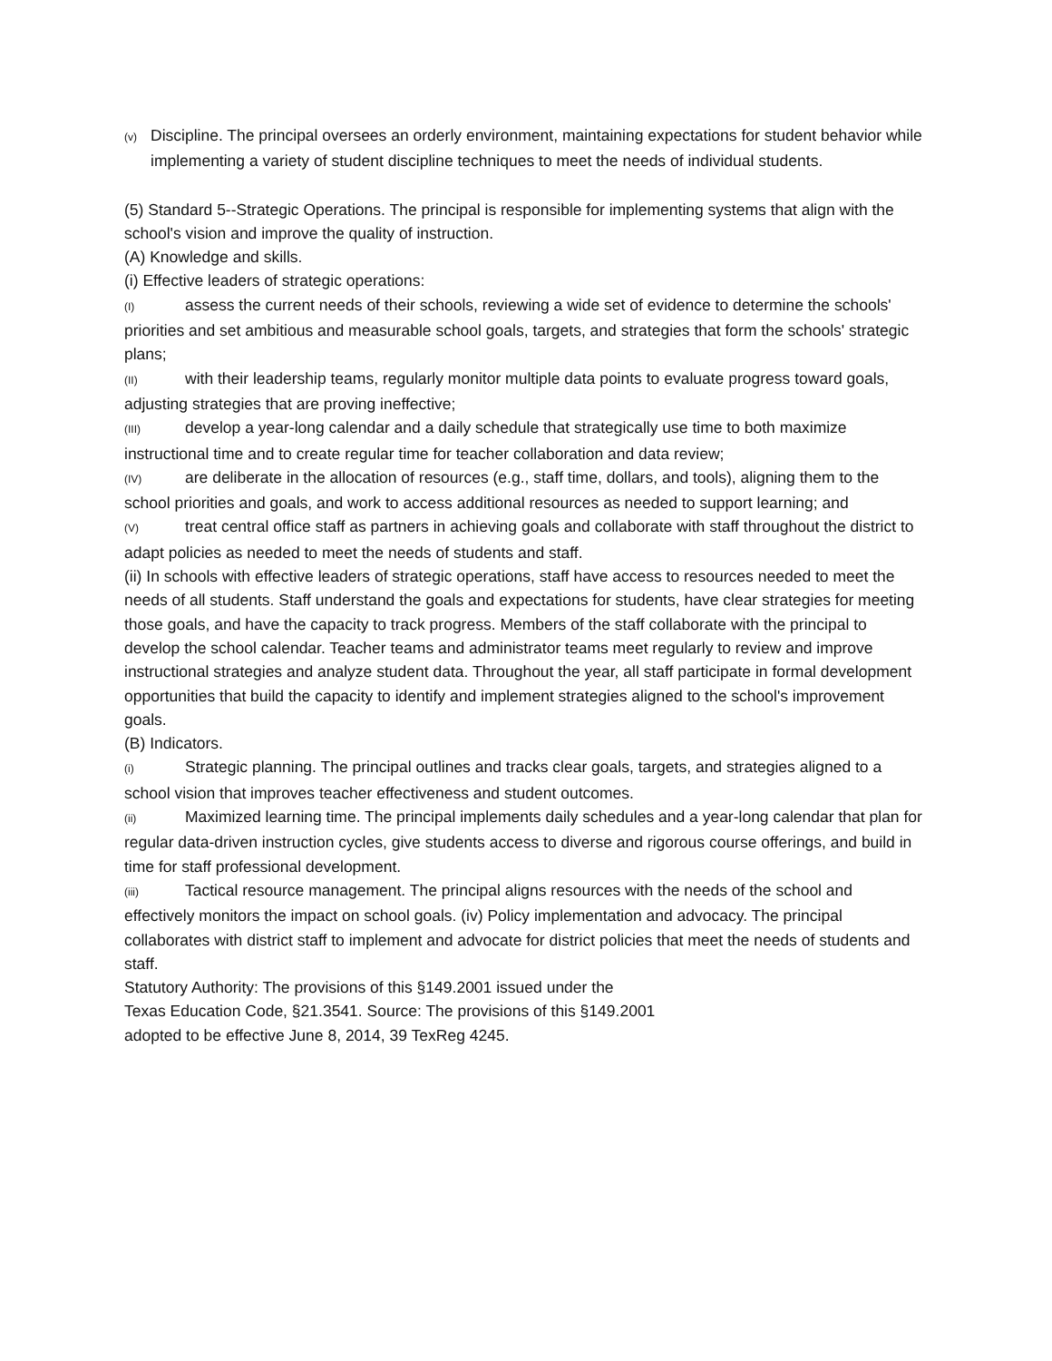(v) Discipline. The principal oversees an orderly environment, maintaining expectations for student behavior while implementing a variety of student discipline techniques to meet the needs of individual students.
(5) Standard 5--Strategic Operations. The principal is responsible for implementing systems that align with the school's vision and improve the quality of instruction.
(A) Knowledge and skills.
(i) Effective leaders of strategic operations:
(I) assess the current needs of their schools, reviewing a wide set of evidence to determine the schools' priorities and set ambitious and measurable school goals, targets, and strategies that form the schools' strategic plans;
(II) with their leadership teams, regularly monitor multiple data points to evaluate progress toward goals, adjusting strategies that are proving ineffective;
(III) develop a year-long calendar and a daily schedule that strategically use time to both maximize instructional time and to create regular time for teacher collaboration and data review;
(IV) are deliberate in the allocation of resources (e.g., staff time, dollars, and tools), aligning them to the school priorities and goals, and work to access additional resources as needed to support learning; and
(V) treat central office staff as partners in achieving goals and collaborate with staff throughout the district to adapt policies as needed to meet the needs of students and staff.
(ii) In schools with effective leaders of strategic operations, staff have access to resources needed to meet the needs of all students. Staff understand the goals and expectations for students, have clear strategies for meeting those goals, and have the capacity to track progress. Members of the staff collaborate with the principal to develop the school calendar. Teacher teams and administrator teams meet regularly to review and improve instructional strategies and analyze student data. Throughout the year, all staff participate in formal development opportunities that build the capacity to identify and implement strategies aligned to the school's improvement goals.
(B) Indicators.
(i) Strategic planning. The principal outlines and tracks clear goals, targets, and strategies aligned to a school vision that improves teacher effectiveness and student outcomes.
(ii) Maximized learning time. The principal implements daily schedules and a year-long calendar that plan for regular data-driven instruction cycles, give students access to diverse and rigorous course offerings, and build in time for staff professional development.
(iii) Tactical resource management. The principal aligns resources with the needs of the school and effectively monitors the impact on school goals. (iv) Policy implementation and advocacy. The principal collaborates with district staff to implement and advocate for district policies that meet the needs of students and staff.
Statutory Authority: The provisions of this §149.2001 issued under the
Texas Education Code, §21.3541. Source: The provisions of this §149.2001
adopted to be effective June 8, 2014, 39 TexReg 4245.